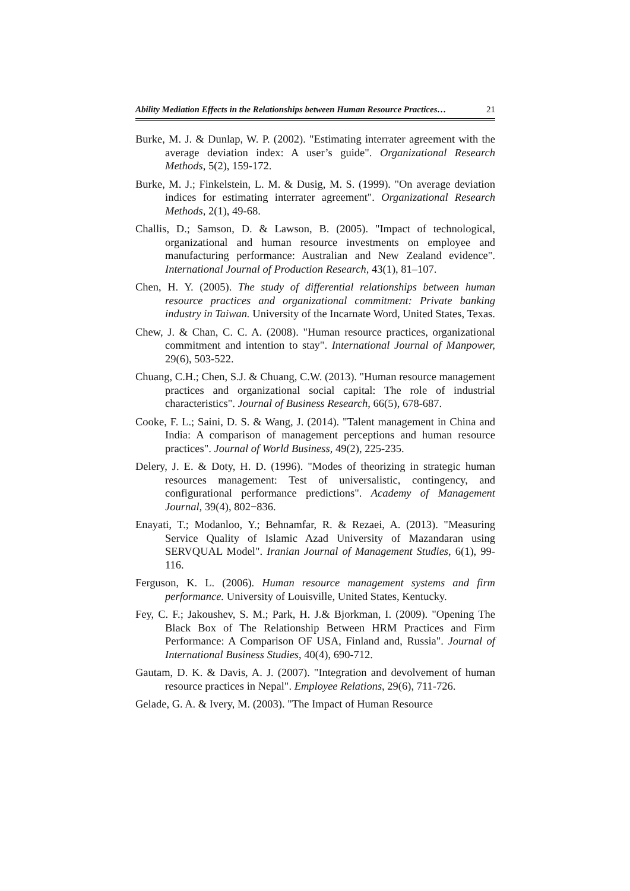Ability Mediation Effects in the Relationships between Human Resource Practices… 21
Burke, M. J. & Dunlap, W. P. (2002). "Estimating interrater agreement with the average deviation index: A user’s guide". Organizational Research Methods, 5(2), 159-172.
Burke, M. J.; Finkelstein, L. M. & Dusig, M. S. (1999). "On average deviation indices for estimating interrater agreement". Organizational Research Methods, 2(1), 49-68.
Challis, D.; Samson, D. & Lawson, B. (2005). "Impact of technological, organizational and human resource investments on employee and manufacturing performance: Australian and New Zealand evidence". International Journal of Production Research, 43(1), 81–107.
Chen, H. Y. (2005). The study of differential relationships between human resource practices and organizational commitment: Private banking industry in Taiwan. University of the Incarnate Word, United States, Texas.
Chew, J. & Chan, C. C. A. (2008). "Human resource practices, organizational commitment and intention to stay". International Journal of Manpower, 29(6), 503-522.
Chuang, C.H.; Chen, S.J. & Chuang, C.W. (2013). "Human resource management practices and organizational social capital: The role of industrial characteristics". Journal of Business Research, 66(5), 678-687.
Cooke, F. L.; Saini, D. S. & Wang, J. (2014). "Talent management in China and India: A comparison of management perceptions and human resource practices". Journal of World Business, 49(2), 225-235.
Delery, J. E. & Doty, H. D. (1996). "Modes of theorizing in strategic human resources management: Test of universalistic, contingency, and configurational performance predictions". Academy of Management Journal, 39(4), 802−836.
Enayati, T.; Modanloo, Y.; Behnamfar, R. & Rezaei, A. (2013). "Measuring Service Quality of Islamic Azad University of Mazandaran using SERVQUAL Model". Iranian Journal of Management Studies, 6(1), 99-116.
Ferguson, K. L. (2006). Human resource management systems and firm performance. University of Louisville, United States, Kentucky.
Fey, C. F.; Jakoushev, S. M.; Park, H. J.& Bjorkman, I. (2009). "Opening The Black Box of The Relationship Between HRM Practices and Firm Performance: A Comparison OF USA, Finland and, Russia". Journal of International Business Studies, 40(4), 690-712.
Gautam, D. K. & Davis, A. J. (2007). "Integration and devolvement of human resource practices in Nepal". Employee Relations, 29(6), 711-726.
Gelade, G. A. & Ivery, M. (2003). "The Impact of Human Resource